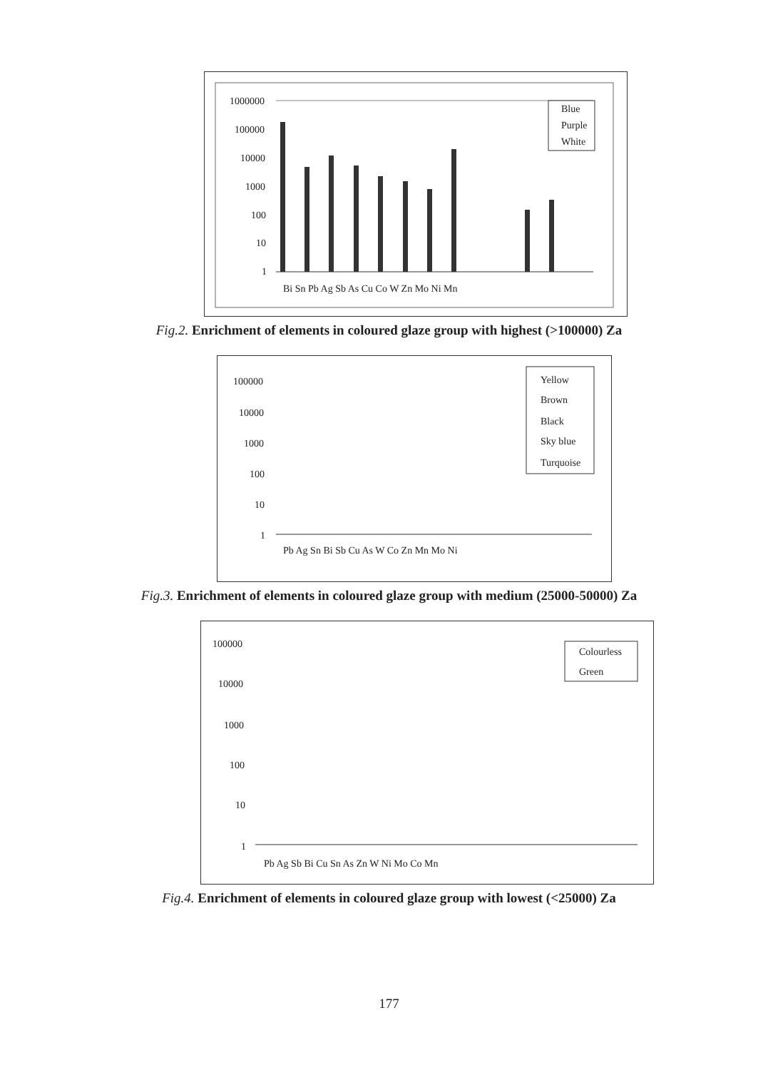1000000
100000
10000
1000
100
10
1
Blue
Purple
White
Bi Sn Pb Ag Sb As Cu Co W Zn Mo Ni Mn
Fig.2. Enrichment of elements in coloured glaze group with highest (>100000) Za
100000
10000
1000
100
10
1
Yellow
Brown
Black
Sky blue
Turquoise
Pb Ag Sn Bi Sb Cu As W Co Zn Mn Mo Ni
Fig.3. Enrichment of elements in coloured glaze group with medium (25000-50000) Za
100000
10000
1000
100
10
1
Colourless
Green
Pb Ag Sb Bi Cu Sn As Zn W Ni Mo Co Mn
Fig.4. Enrichment of elements in coloured glaze group with lowest (<25000) Za
177